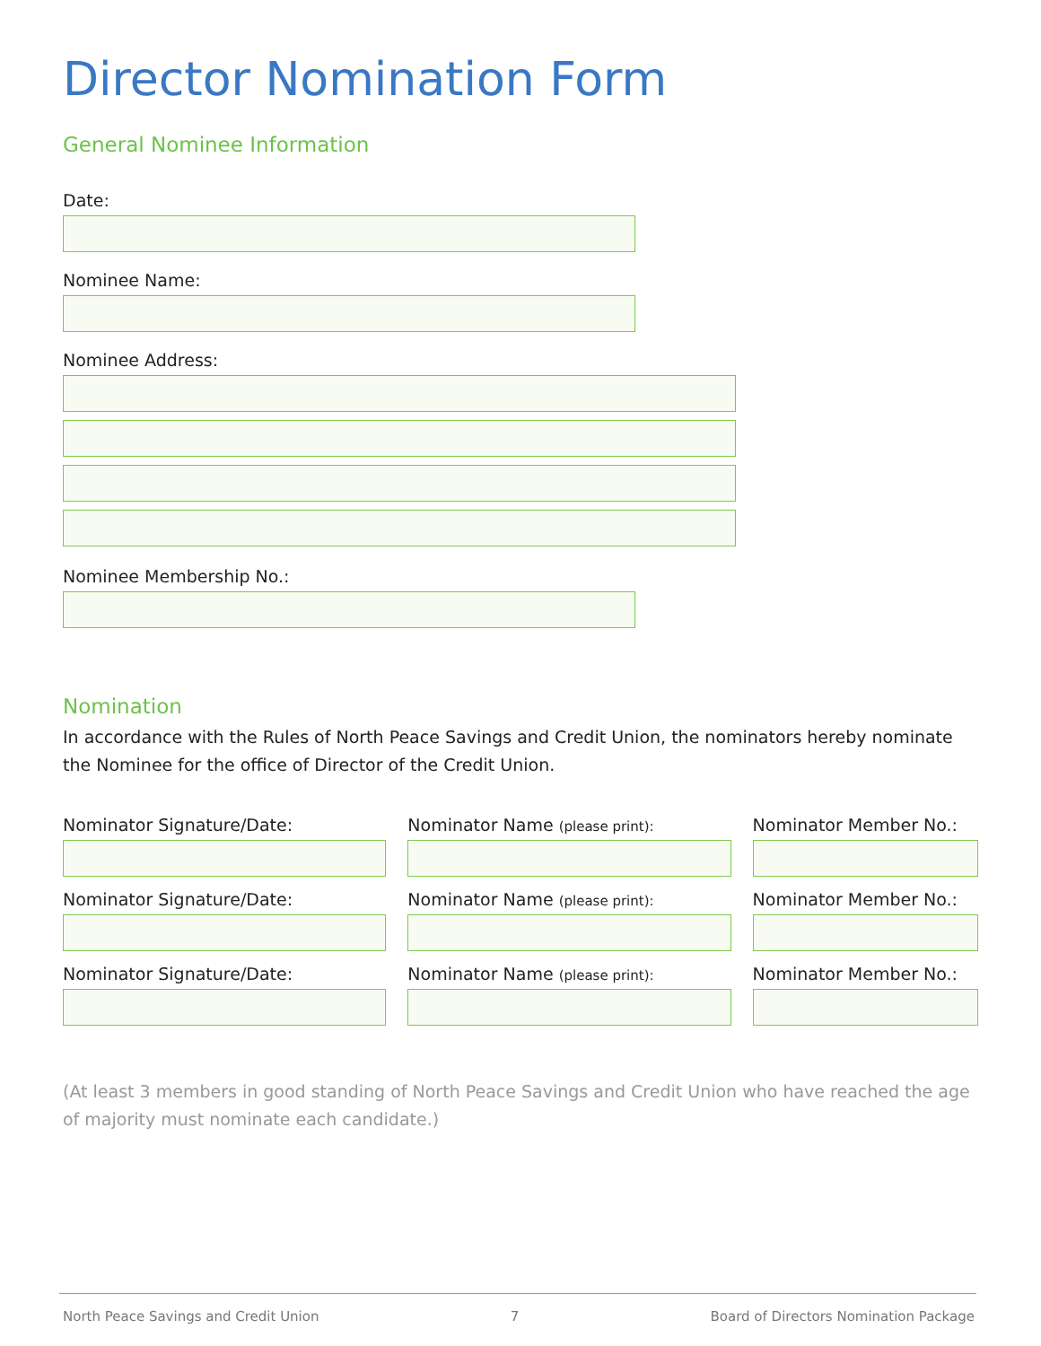Director Nomination Form
General Nominee Information
Date:
Nominee Name:
Nominee Address:
Nominee Membership No.:
Nomination
In accordance with the Rules of North Peace Savings and Credit Union, the nominators hereby nominate the Nominee for the office of Director of the Credit Union.
Nominator Signature/Date: Nominator Name (please print):
Nominator Member No.:
Nominator Signature/Date: Nominator Name (please print):
Nominator Member No.:
Nominator Signature/Date: Nominator Name (please print):
Nominator Member No.:
(At least 3 members in good standing of North Peace Savings and Credit Union who have reached the age of majority must nominate each candidate.)
North Peace Savings and Credit Union 7 Board of Directors Nomination Package